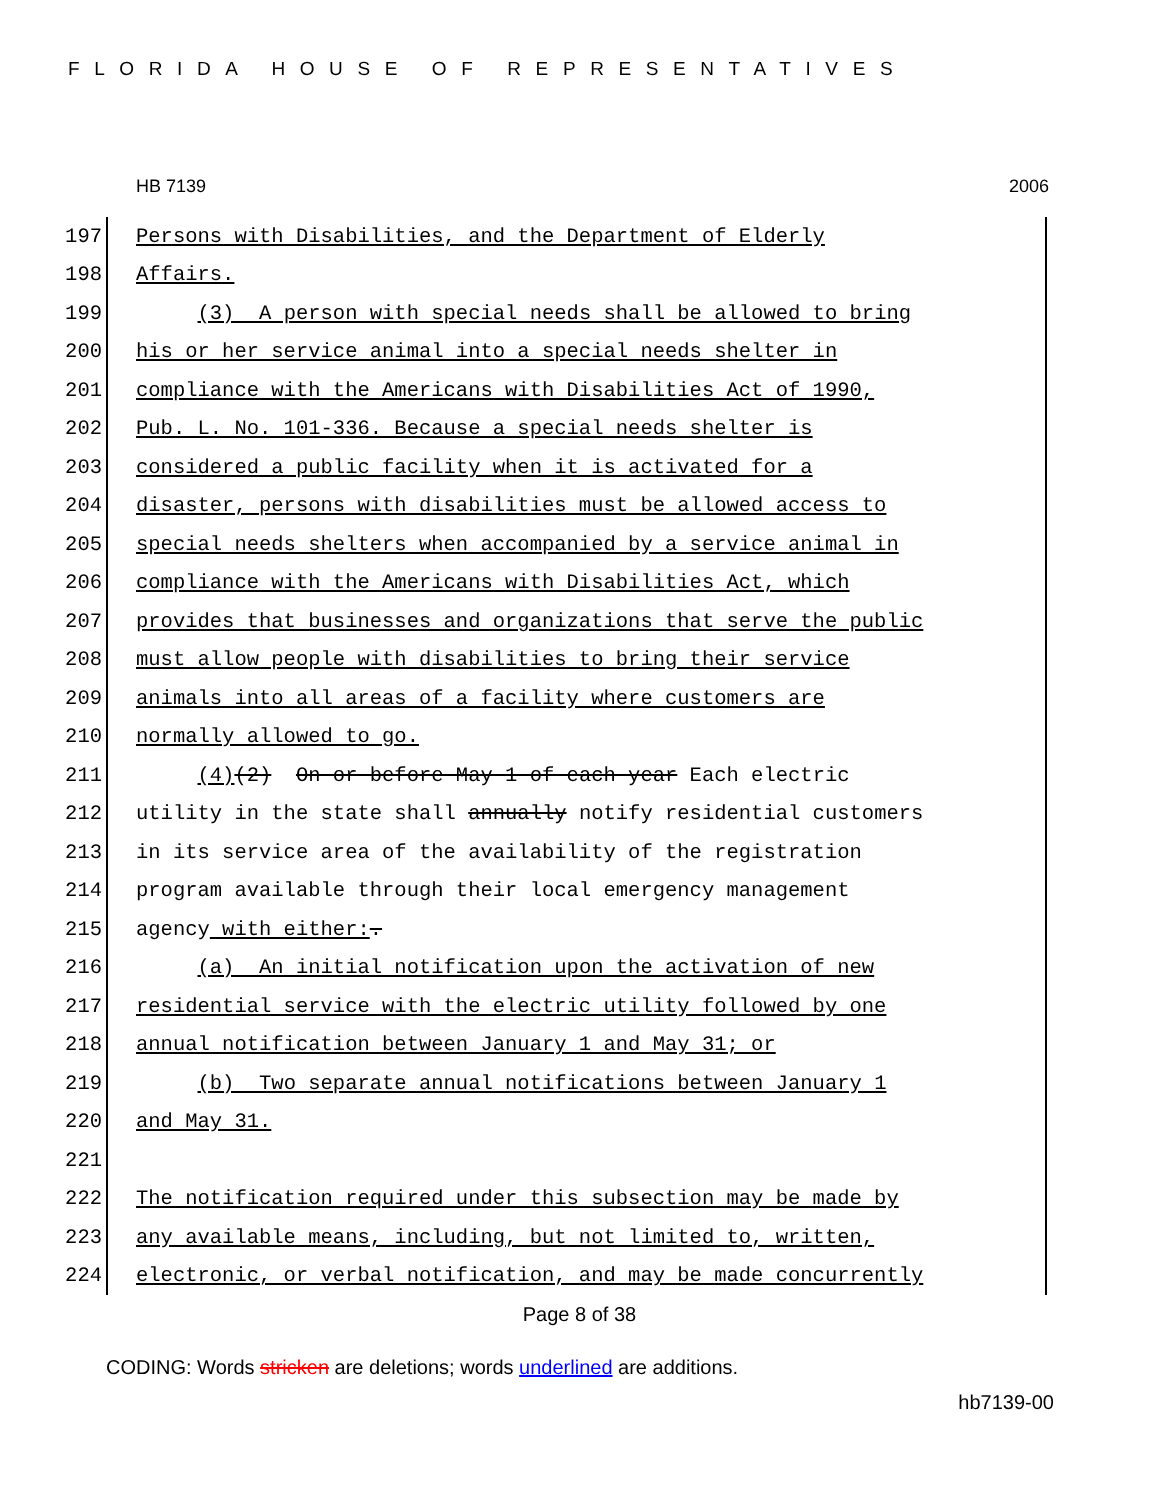FLORIDA HOUSE OF REPRESENTATIVES
HB 7139 2006
197 Persons with Disabilities, and the Department of Elderly
198 Affairs.
199 (3) A person with special needs shall be allowed to bring
200 his or her service animal into a special needs shelter in
201 compliance with the Americans with Disabilities Act of 1990,
202 Pub. L. No. 101-336. Because a special needs shelter is
203 considered a public facility when it is activated for a
204 disaster, persons with disabilities must be allowed access to
205 special needs shelters when accompanied by a service animal in
206 compliance with the Americans with Disabilities Act, which
207 provides that businesses and organizations that serve the public
208 must allow people with disabilities to bring their service
209 animals into all areas of a facility where customers are
210 normally allowed to go.
211 (4)(2) On or before May 1 of each year Each electric
212 utility in the state shall annually notify residential customers
213 in its service area of the availability of the registration
214 program available through their local emergency management
215 agency with either:.
216 (a) An initial notification upon the activation of new
217 residential service with the electric utility followed by one
218 annual notification between January 1 and May 31; or
219 (b) Two separate annual notifications between January 1
220 and May 31.
221
222 The notification required under this subsection may be made by
223 any available means, including, but not limited to, written,
224 electronic, or verbal notification, and may be made concurrently
Page 8 of 38
CODING: Words stricken are deletions; words underlined are additions.
hb7139-00